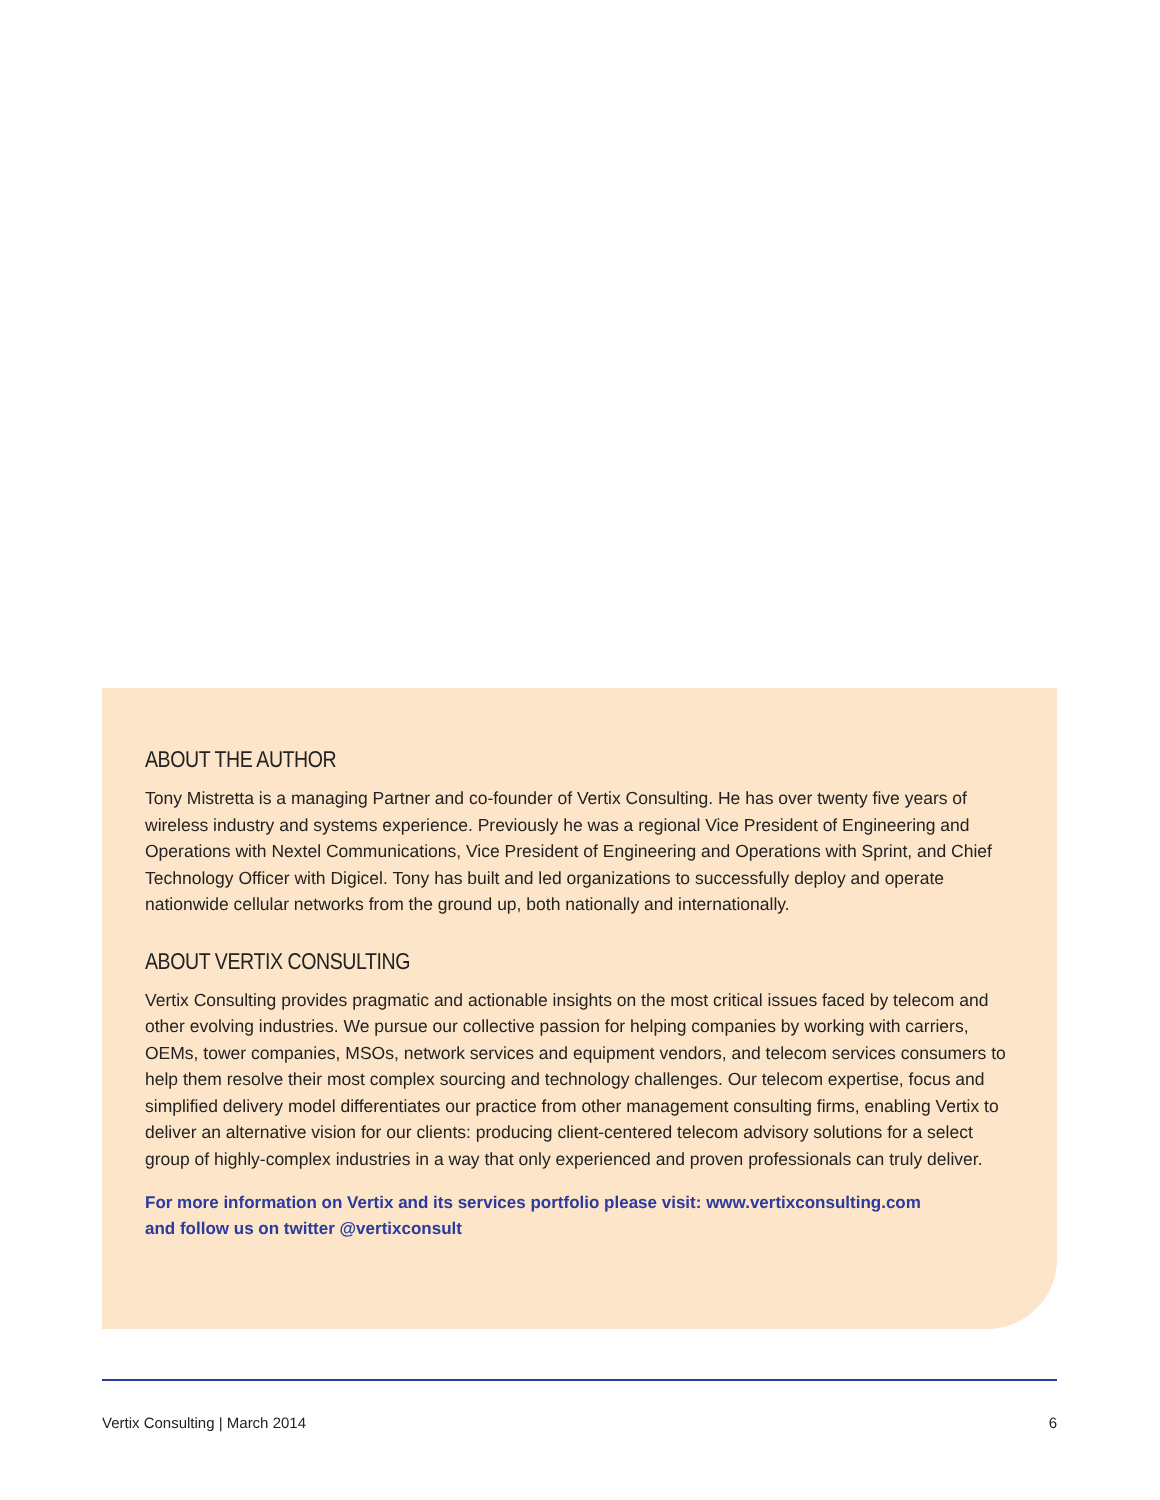ABOUT THE AUTHOR
Tony Mistretta is a managing Partner and co-founder of Vertix Consulting. He has over twenty five years of wireless industry and systems experience. Previously he was a regional Vice President of Engineering and Operations with Nextel Communications, Vice President of Engineering and Operations with Sprint, and Chief Technology Officer with Digicel. Tony has built and led organizations to successfully deploy and operate nationwide cellular networks from the ground up, both nationally and internationally.
ABOUT VERTIX CONSULTING
Vertix Consulting provides pragmatic and actionable insights on the most critical issues faced by telecom and other evolving industries. We pursue our collective passion for helping companies by working with carriers, OEMs, tower companies, MSOs, network services and equipment vendors, and telecom services consumers to help them resolve their most complex sourcing and technology challenges. Our telecom expertise, focus and simplified delivery model differentiates our practice from other management consulting firms, enabling Vertix to deliver an alternative vision for our clients: producing client-centered telecom advisory solutions for a select group of highly-complex industries in a way that only experienced and proven professionals can truly deliver.
For more information on Vertix and its services portfolio please visit: www.vertixconsulting.com
and follow us on twitter @vertixconsult
Vertix Consulting | March 2014 6